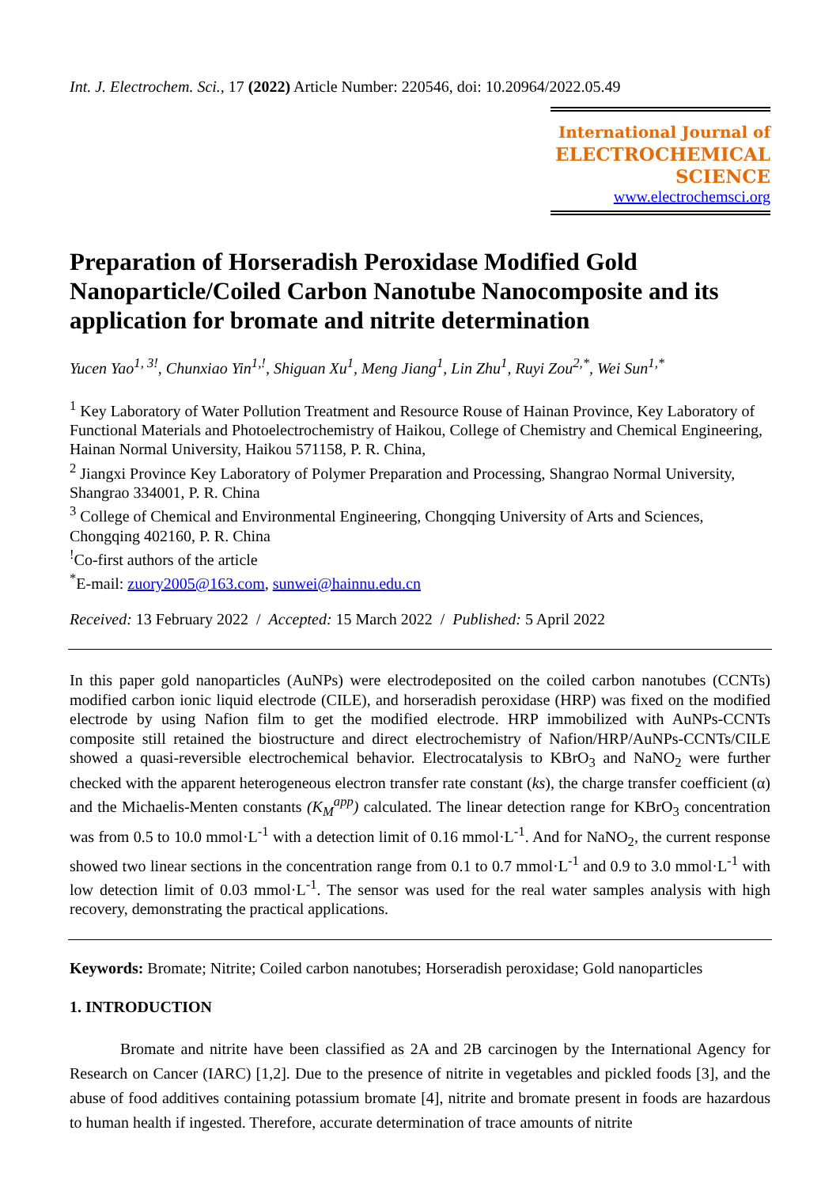Int. J. Electrochem. Sci., 17 (2022) Article Number: 220546, doi: 10.20964/2022.05.49
International Journal of
ELECTROCHEMICAL
SCIENCE
www.electrochemsci.org
Preparation of Horseradish Peroxidase Modified Gold Nanoparticle/Coiled Carbon Nanotube Nanocomposite and its application for bromate and nitrite determination
Yucen Yao<sup>1, 3!</sup>, Chunxiao Yin<sup>1,!</sup>, Shiguan Xu<sup>1</sup>, Meng Jiang<sup>1</sup>, Lin Zhu<sup>1</sup>, Ruyi Zou<sup>2,*</sup>, Wei Sun<sup>1,*</sup>
<sup>1</sup> Key Laboratory of Water Pollution Treatment and Resource Rouse of Hainan Province, Key Laboratory of Functional Materials and Photoelectrochemistry of Haikou, College of Chemistry and Chemical Engineering, Hainan Normal University, Haikou 571158, P. R. China,
<sup>2</sup> Jiangxi Province Key Laboratory of Polymer Preparation and Processing, Shangrao Normal University, Shangrao 334001, P. R. China
<sup>3</sup> College of Chemical and Environmental Engineering, Chongqing University of Arts and Sciences, Chongqing 402160, P. R. China
<sup>!</sup>Co-first authors of the article
<sup>*</sup> E-mail: zuory2005@163.com, sunwei@hainnu.edu.cn
Received: 13 February 2022 / Accepted: 15 March 2022 / Published: 5 April 2022
In this paper gold nanoparticles (AuNPs) were electrodeposited on the coiled carbon nanotubes (CCNTs) modified carbon ionic liquid electrode (CILE), and horseradish peroxidase (HRP) was fixed on the modified electrode by using Nafion film to get the modified electrode. HRP immobilized with AuNPs-CCNTs composite still retained the biostructure and direct electrochemistry of Nafion/HRP/AuNPs-CCNTs/CILE showed a quasi-reversible electrochemical behavior. Electrocatalysis to KBrO<sub>3</sub> and NaNO<sub>2</sub> were further checked with the apparent heterogeneous electron transfer rate constant (ks), the charge transfer coefficient (α) and the Michaelis-Menten constants (K<sub>M</sub><sup>app</sup>) calculated. The linear detection range for KBrO<sub>3</sub> concentration was from 0.5 to 10.0 mmol·L<sup>-1</sup> with a detection limit of 0.16 mmol·L<sup>-1</sup>. And for NaNO<sub>2</sub>, the current response showed two linear sections in the concentration range from 0.1 to 0.7 mmol·L<sup>-1</sup> and 0.9 to 3.0 mmol·L<sup>-1</sup> with low detection limit of 0.03 mmol·L<sup>-1</sup>. The sensor was used for the real water samples analysis with high recovery, demonstrating the practical applications.
Keywords: Bromate; Nitrite; Coiled carbon nanotubes; Horseradish peroxidase; Gold nanoparticles
1. INTRODUCTION
Bromate and nitrite have been classified as 2A and 2B carcinogen by the International Agency for Research on Cancer (IARC) [1,2]. Due to the presence of nitrite in vegetables and pickled foods [3], and the abuse of food additives containing potassium bromate [4], nitrite and bromate present in foods are hazardous to human health if ingested. Therefore, accurate determination of trace amounts of nitrite